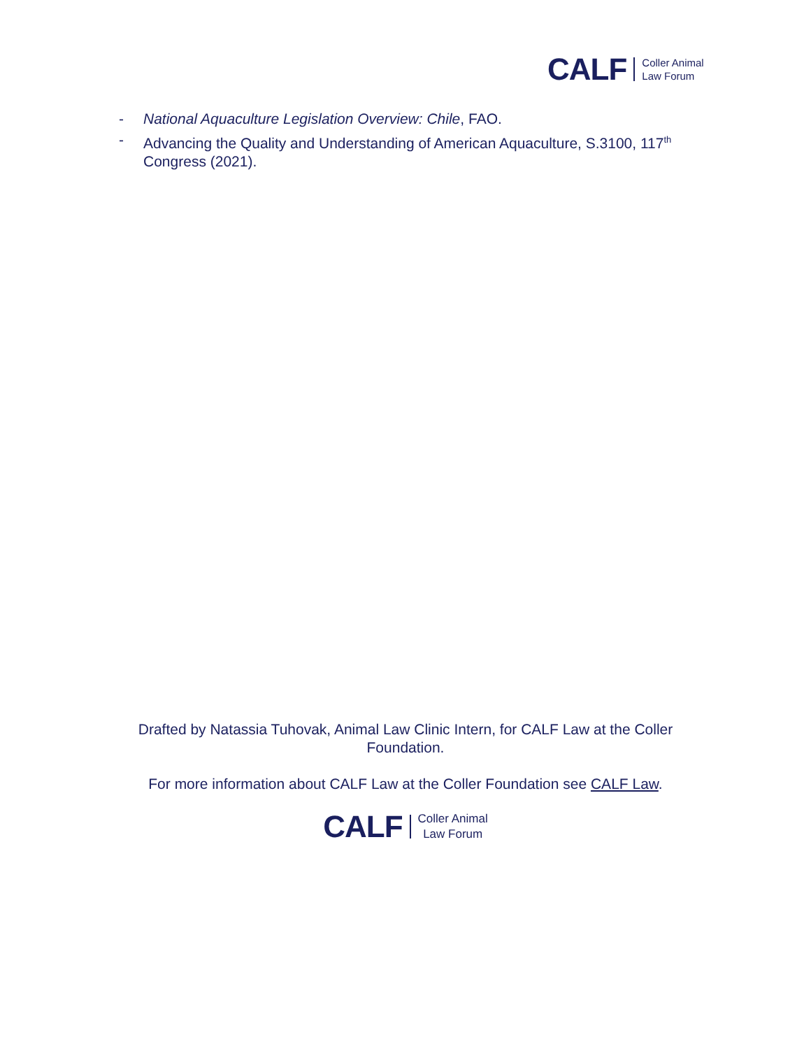CALF Coller Animal
Law Forum
- National Aquaculture Legislation Overview: Chile, FAO.
- Advancing the Quality and Understanding of American Aquaculture, S.3100, 117<sup>th</sup> Congress (2021).
Drafted by Natassia Tuhovak, Animal Law Clinic Intern, for CALF Law at the Coller Foundation.
For more information about CALF Law at the Coller Foundation see CALF Law.
CALF Coller Animal
Law Forum